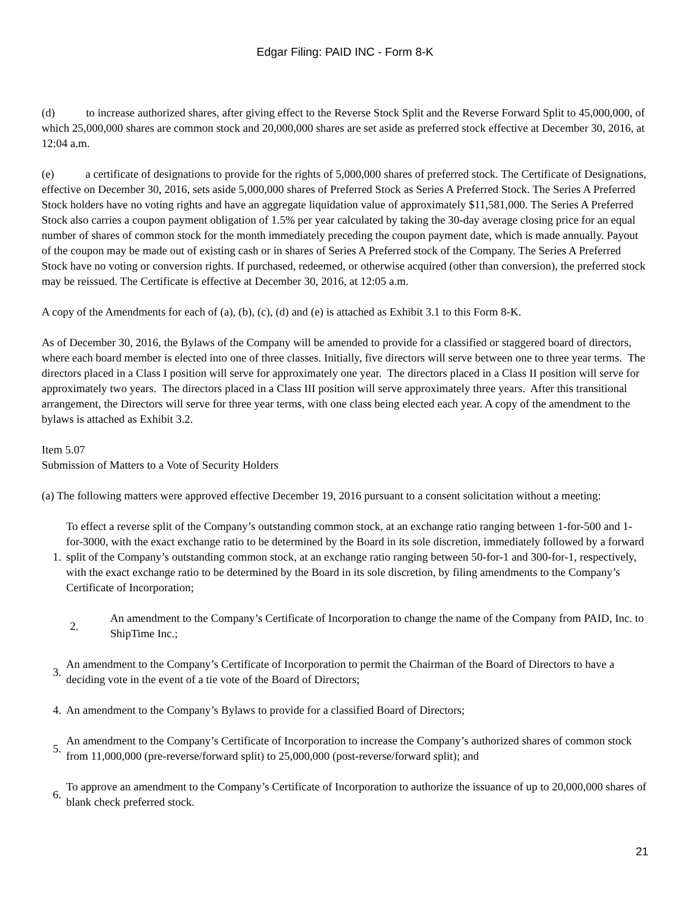Edgar Filing: PAID INC - Form 8-K
(d) to increase authorized shares, after giving effect to the Reverse Stock Split and the Reverse Forward Split to 45,000,000, of which 25,000,000 shares are common stock and 20,000,000 shares are set aside as preferred stock effective at December 30, 2016, at 12:04 a.m.
(e) a certificate of designations to provide for the rights of 5,000,000 shares of preferred stock. The Certificate of Designations, effective on December 30, 2016, sets aside 5,000,000 shares of Preferred Stock as Series A Preferred Stock. The Series A Preferred Stock holders have no voting rights and have an aggregate liquidation value of approximately $11,581,000. The Series A Preferred Stock also carries a coupon payment obligation of 1.5% per year calculated by taking the 30-day average closing price for an equal number of shares of common stock for the month immediately preceding the coupon payment date, which is made annually. Payout of the coupon may be made out of existing cash or in shares of Series A Preferred stock of the Company. The Series A Preferred Stock have no voting or conversion rights. If purchased, redeemed, or otherwise acquired (other than conversion), the preferred stock may be reissued. The Certificate is effective at December 30, 2016, at 12:05 a.m.
A copy of the Amendments for each of (a), (b), (c), (d) and (e) is attached as Exhibit 3.1 to this Form 8-K.
As of December 30, 2016, the Bylaws of the Company will be amended to provide for a classified or staggered board of directors, where each board member is elected into one of three classes. Initially, five directors will serve between one to three year terms. The directors placed in a Class I position will serve for approximately one year. The directors placed in a Class II position will serve for approximately two years. The directors placed in a Class III position will serve approximately three years. After this transitional arrangement, the Directors will serve for three year terms, with one class being elected each year. A copy of the amendment to the bylaws is attached as Exhibit 3.2.
Item 5.07
Submission of Matters to a Vote of Security Holders
(a) The following matters were approved effective December 19, 2016 pursuant to a consent solicitation without a meeting:
1. To effect a reverse split of the Company’s outstanding common stock, at an exchange ratio ranging between 1-for-500 and 1-for-3000, with the exact exchange ratio to be determined by the Board in its sole discretion, immediately followed by a forward split of the Company’s outstanding common stock, at an exchange ratio ranging between 50-for-1 and 300-for-1, respectively, with the exact exchange ratio to be determined by the Board in its sole discretion, by filing amendments to the Company’s Certificate of Incorporation;
2. An amendment to the Company’s Certificate of Incorporation to change the name of the Company from PAID, Inc. to ShipTime Inc.;
3. An amendment to the Company’s Certificate of Incorporation to permit the Chairman of the Board of Directors to have a deciding vote in the event of a tie vote of the Board of Directors;
4. An amendment to the Company’s Bylaws to provide for a classified Board of Directors;
5. An amendment to the Company’s Certificate of Incorporation to increase the Company’s authorized shares of common stock from 11,000,000 (pre-reverse/forward split) to 25,000,000 (post-reverse/forward split); and
6. To approve an amendment to the Company’s Certificate of Incorporation to authorize the issuance of up to 20,000,000 shares of blank check preferred stock.
21